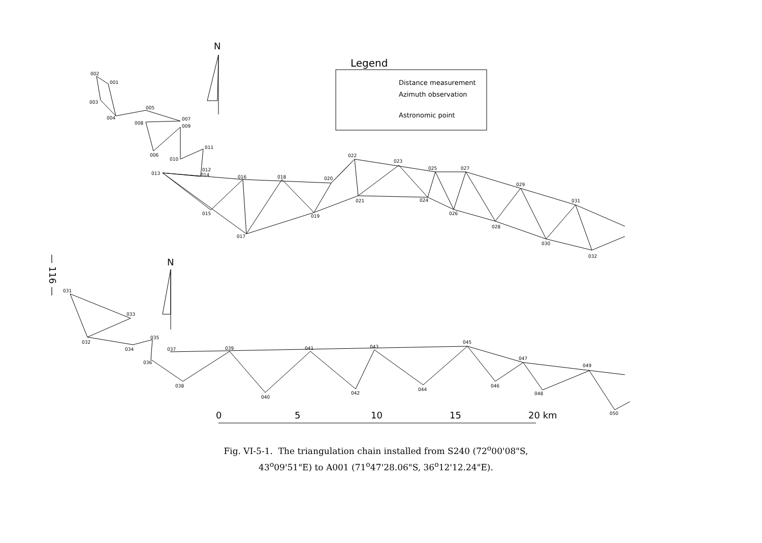— 116 —
N
N
Legend
Distance measurement
Azimuth observation
Astronomic point
0
5
10
15
20 km
002
001
003
004
005
008
007
009
006
010
011
012
013
014
015
016
017
018
019
020
021
022
023
024
025
026
027
028
029
030
031
032
031
032
033
034
035
036
037
038
039
040
041
042
043
044
045
046
047
048
049
050
Fig. VI-5-1. The triangulation chain installed from S240 (72<sup>o</sup>00'08"S,
43<sup>o</sup>09'51"E) to A001 (71<sup>o</sup>47'28.06"S, 36<sup>o</sup>12'12.24"E).